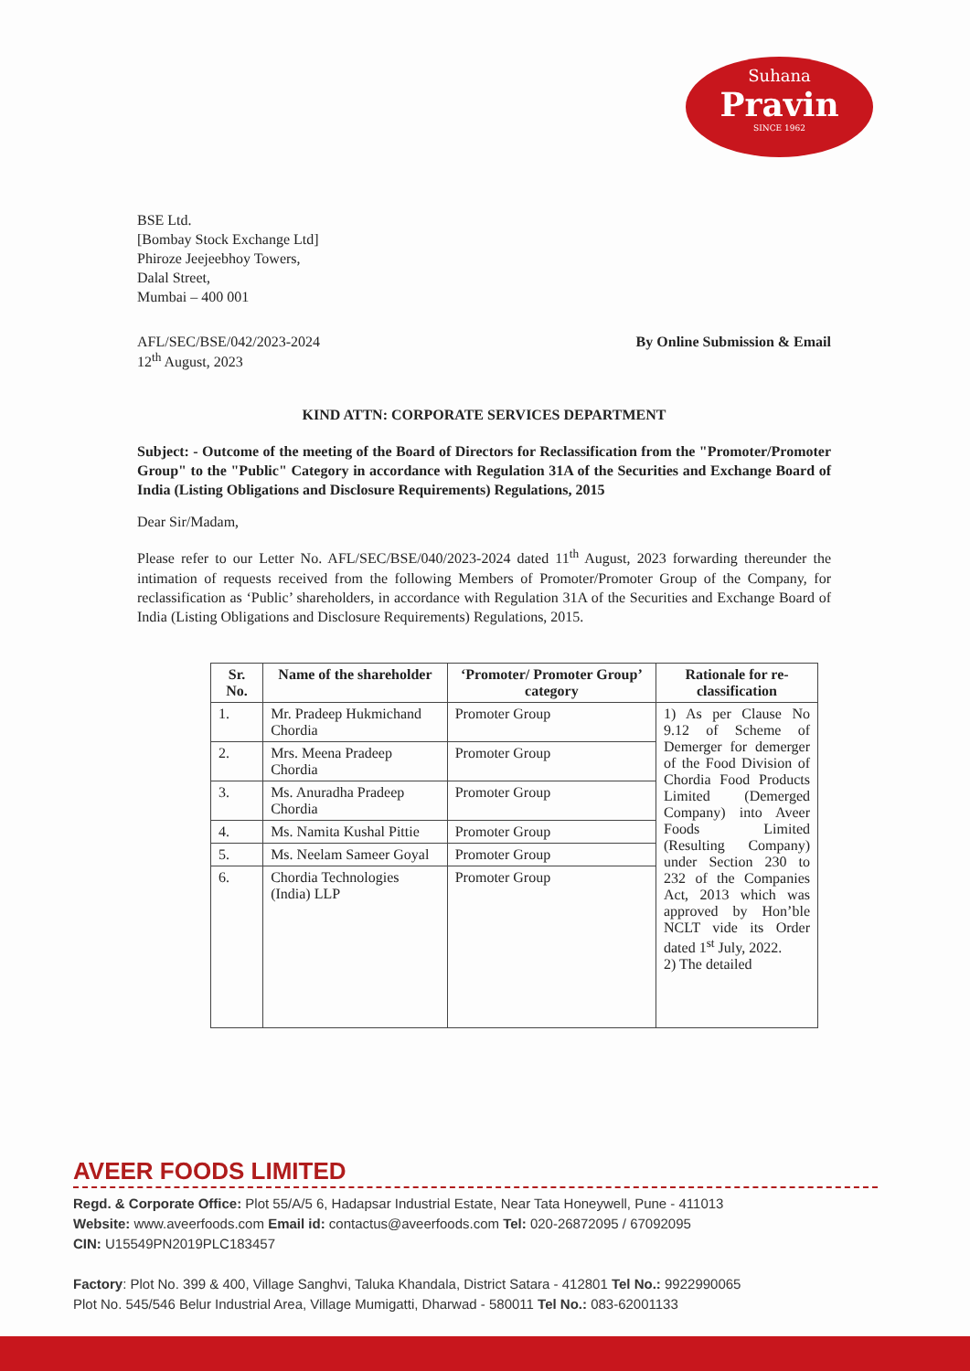Suhana
Pravin
SINCE 1962
BSE Ltd.
[Bombay Stock Exchange Ltd]
Phiroze Jeejeebhoy Towers,
Dalal Street,
Mumbai – 400 001
AFL/SEC/BSE/042/2023-2024
12<sup>th</sup> August, 2023
By Online Submission & Email
KIND ATTN: CORPORATE SERVICES DEPARTMENT
Subject: - Outcome of the meeting of the Board of Directors for Reclassification from the "Promoter/Promoter Group" to the "Public" Category in accordance with Regulation 31A of the Securities and Exchange Board of India (Listing Obligations and Disclosure Requirements) Regulations, 2015
Dear Sir/Madam,
Please refer to our Letter No. AFL/SEC/BSE/040/2023-2024 dated 11<sup>th</sup> August, 2023 forwarding thereunder the intimation of requests received from the following Members of Promoter/Promoter Group of the Company, for reclassification as ‘Public’ shareholders, in accordance with Regulation 31A of the Securities and Exchange Board of India (Listing Obligations and Disclosure Requirements) Regulations, 2015.
| Sr. No. | Name of the shareholder | ‘Promoter/ Promoter Group’ category | Rationale for re-classification |
| --- | --- | --- | --- |
| 1. | Mr. Pradeep Hukmichand Chordia | Promoter Group | 1) As per Clause No 9.12 of Scheme of Demerger for demerger of the Food Division of Chordia Food Products Limited (Demerged Company) into Aveer Foods Limited (Resulting Company) under Section 230 to 232 of the Companies Act, 2013 which was approved by Hon’ble NCLT vide its Order dated 1<sup>st</sup> July, 2022. 2) The detailed |
| 2. | Mrs. Meena Pradeep Chordia | Promoter Group | |
| 3. | Ms. Anuradha Pradeep Chordia | Promoter Group | |
| 4. | Ms. Namita Kushal Pittie | Promoter Group | |
| 5. | Ms. Neelam Sameer Goyal | Promoter Group | |
| 6. | Chordia Technologies (India) LLP | Promoter Group | |
AVEER FOODS LIMITED
Regd. & Corporate Office: Plot 55/A/5 6, Hadapsar Industrial Estate, Near Tata Honeywell, Pune - 411013
Website: www.aveerfoods.com Email id: contactus@aveerfoods.com Tel: 020-26872095 / 67092095
CIN: U15549PN2019PLC183457
Factory: Plot No. 399 & 400, Village Sanghvi, Taluka Khandala, District Satara - 412801 Tel No.: 9922990065
Plot No. 545/546 Belur Industrial Area, Village Mumigatti, Dharwad - 580011 Tel No.: 083-62001133